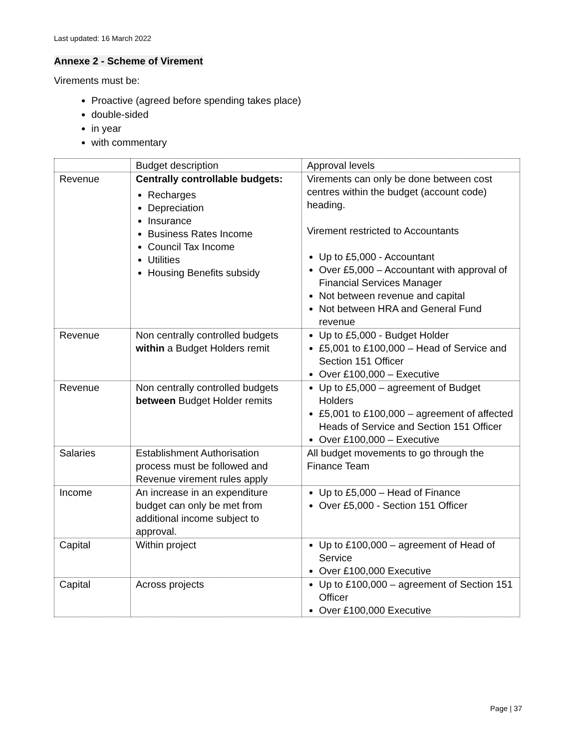Last updated: 16 March 2022
Annexe 2 - Scheme of Virement
Virements must be:
Proactive (agreed before spending takes place)
double-sided
in year
with commentary
| | Budget description | Approval levels |
| Revenue | Centrally controllable budgets: Recharges Depreciation Insurance Business Rates Income Council Tax Income Utilities Housing Benefits subsidy | Virements can only be done between cost centres within the budget (account code) heading. Virement restricted to Accountants Up to £5,000 - Accountant Over £5,000 – Accountant with approval of Financial Services Manager Not between revenue and capital Not between HRA and General Fund revenue |
| Revenue | Non centrally controlled budgets within a Budget Holders remit | Up to £5,000 - Budget Holder £5,001 to £100,000 – Head of Service and Section 151 Officer Over £100,000 – Executive |
| Revenue | Non centrally controlled budgets between Budget Holder remits | Up to £5,000 – agreement of Budget Holders £5,001 to £100,000 – agreement of affected Heads of Service and Section 151 Officer Over £100,000 – Executive |
| Salaries | Establishment Authorisation process must be followed and Revenue virement rules apply | All budget movements to go through the Finance Team |
| Income | An increase in an expenditure budget can only be met from additional income subject to approval. | Up to £5,000 – Head of Finance Over £5,000 - Section 151 Officer |
| Capital | Within project | Up to £100,000 – agreement of Head of Service Over £100,000 Executive |
| Capital | Across projects | Up to £100,000 – agreement of Section 151 Officer Over £100,000 Executive |
Page | 37